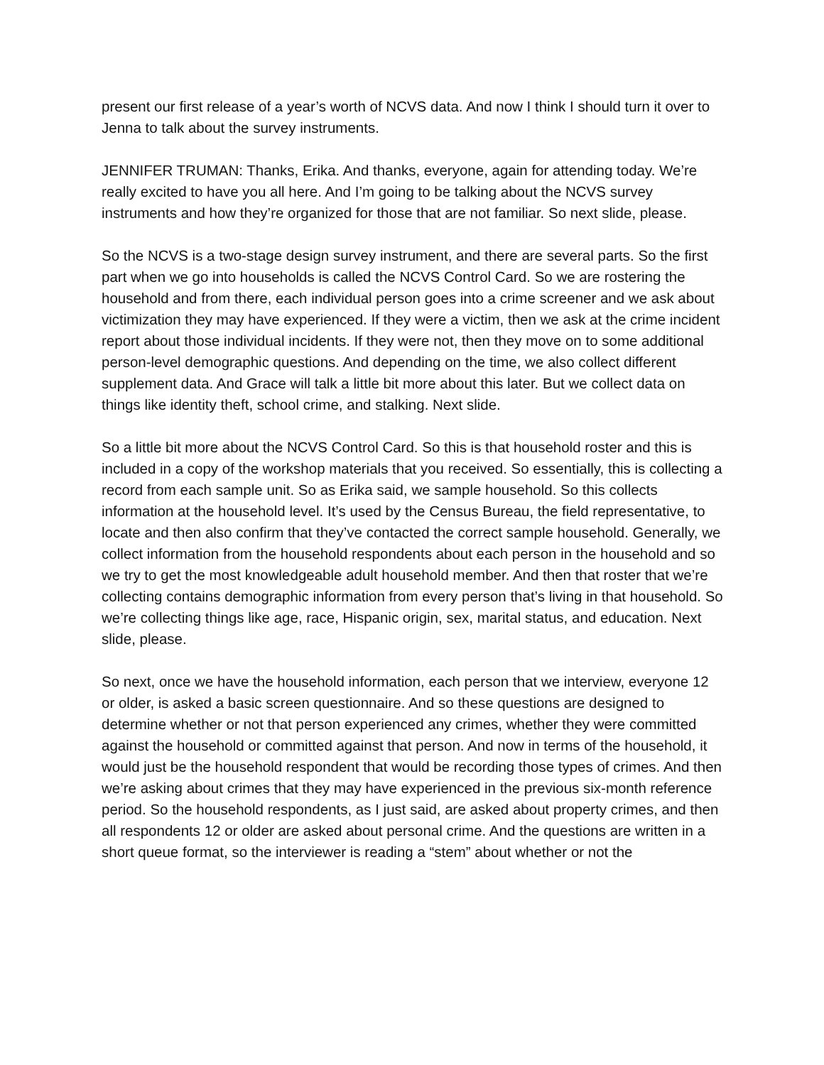present our first release of a year’s worth of NCVS data. And now I think I should turn it over to Jenna to talk about the survey instruments.
JENNIFER TRUMAN: Thanks, Erika. And thanks, everyone, again for attending today. We’re really excited to have you all here. And I’m going to be talking about the NCVS survey instruments and how they’re organized for those that are not familiar. So next slide, please.
So the NCVS is a two-stage design survey instrument, and there are several parts. So the first part when we go into households is called the NCVS Control Card. So we are rostering the household and from there, each individual person goes into a crime screener and we ask about victimization they may have experienced. If they were a victim, then we ask at the crime incident report about those individual incidents. If they were not, then they move on to some additional person-level demographic questions. And depending on the time, we also collect different supplement data. And Grace will talk a little bit more about this later. But we collect data on things like identity theft, school crime, and stalking. Next slide.
So a little bit more about the NCVS Control Card. So this is that household roster and this is included in a copy of the workshop materials that you received. So essentially, this is collecting a record from each sample unit. So as Erika said, we sample household. So this collects information at the household level. It’s used by the Census Bureau, the field representative, to locate and then also confirm that they’ve contacted the correct sample household. Generally, we collect information from the household respondents about each person in the household and so we try to get the most knowledgeable adult household member. And then that roster that we’re collecting contains demographic information from every person that’s living in that household. So we’re collecting things like age, race, Hispanic origin, sex, marital status, and education. Next slide, please.
So next, once we have the household information, each person that we interview, everyone 12 or older, is asked a basic screen questionnaire. And so these questions are designed to determine whether or not that person experienced any crimes, whether they were committed against the household or committed against that person. And now in terms of the household, it would just be the household respondent that would be recording those types of crimes. And then we’re asking about crimes that they may have experienced in the previous six-month reference period. So the household respondents, as I just said, are asked about property crimes, and then all respondents 12 or older are asked about personal crime. And the questions are written in a short queue format, so the interviewer is reading a “stem” about whether or not the